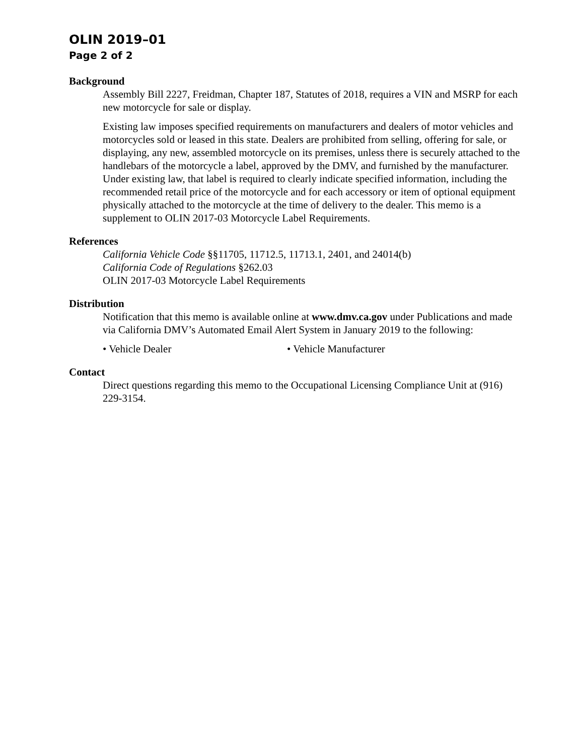OLIN 2019–01
Page 2 of 2
Background
Assembly Bill 2227, Freidman, Chapter 187, Statutes of 2018, requires a VIN and MSRP for each new motorcycle for sale or display.
Existing law imposes specified requirements on manufacturers and dealers of motor vehicles and motorcycles sold or leased in this state. Dealers are prohibited from selling, offering for sale, or displaying, any new, assembled motorcycle on its premises, unless there is securely attached to the handlebars of the motorcycle a label, approved by the DMV, and furnished by the manufacturer. Under existing law, that label is required to clearly indicate specified information, including the recommended retail price of the motorcycle and for each accessory or item of optional equipment physically attached to the motorcycle at the time of delivery to the dealer. This memo is a supplement to OLIN 2017-03 Motorcycle Label Requirements.
References
California Vehicle Code §§11705, 11712.5, 11713.1, 2401, and 24014(b)
California Code of Regulations §262.03
OLIN 2017-03 Motorcycle Label Requirements
Distribution
Notification that this memo is available online at www.dmv.ca.gov under Publications and made via California DMV’s Automated Email Alert System in January 2019 to the following:
• Vehicle Dealer • Vehicle Manufacturer
Contact
Direct questions regarding this memo to the Occupational Licensing Compliance Unit at (916) 229-3154.